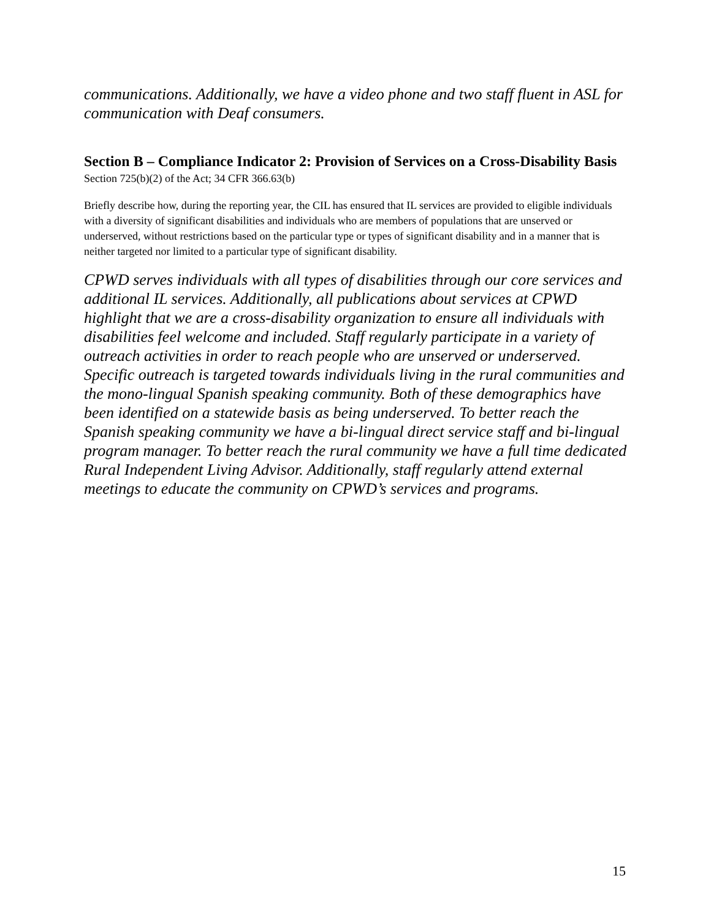communications. Additionally, we have a video phone and two staff fluent in ASL for communication with Deaf consumers.
Section B – Compliance Indicator 2: Provision of Services on a Cross-Disability Basis
Section 725(b)(2) of the Act; 34 CFR 366.63(b)
Briefly describe how, during the reporting year, the CIL has ensured that IL services are provided to eligible individuals with a diversity of significant disabilities and individuals who are members of populations that are unserved or underserved, without restrictions based on the particular type or types of significant disability and in a manner that is neither targeted nor limited to a particular type of significant disability.
CPWD serves individuals with all types of disabilities through our core services and additional IL services. Additionally, all publications about services at CPWD highlight that we are a cross-disability organization to ensure all individuals with disabilities feel welcome and included. Staff regularly participate in a variety of outreach activities in order to reach people who are unserved or underserved. Specific outreach is targeted towards individuals living in the rural communities and the mono-lingual Spanish speaking community. Both of these demographics have been identified on a statewide basis as being underserved. To better reach the Spanish speaking community we have a bi-lingual direct service staff and bi-lingual program manager. To better reach the rural community we have a full time dedicated Rural Independent Living Advisor. Additionally, staff regularly attend external meetings to educate the community on CPWD’s services and programs.
15